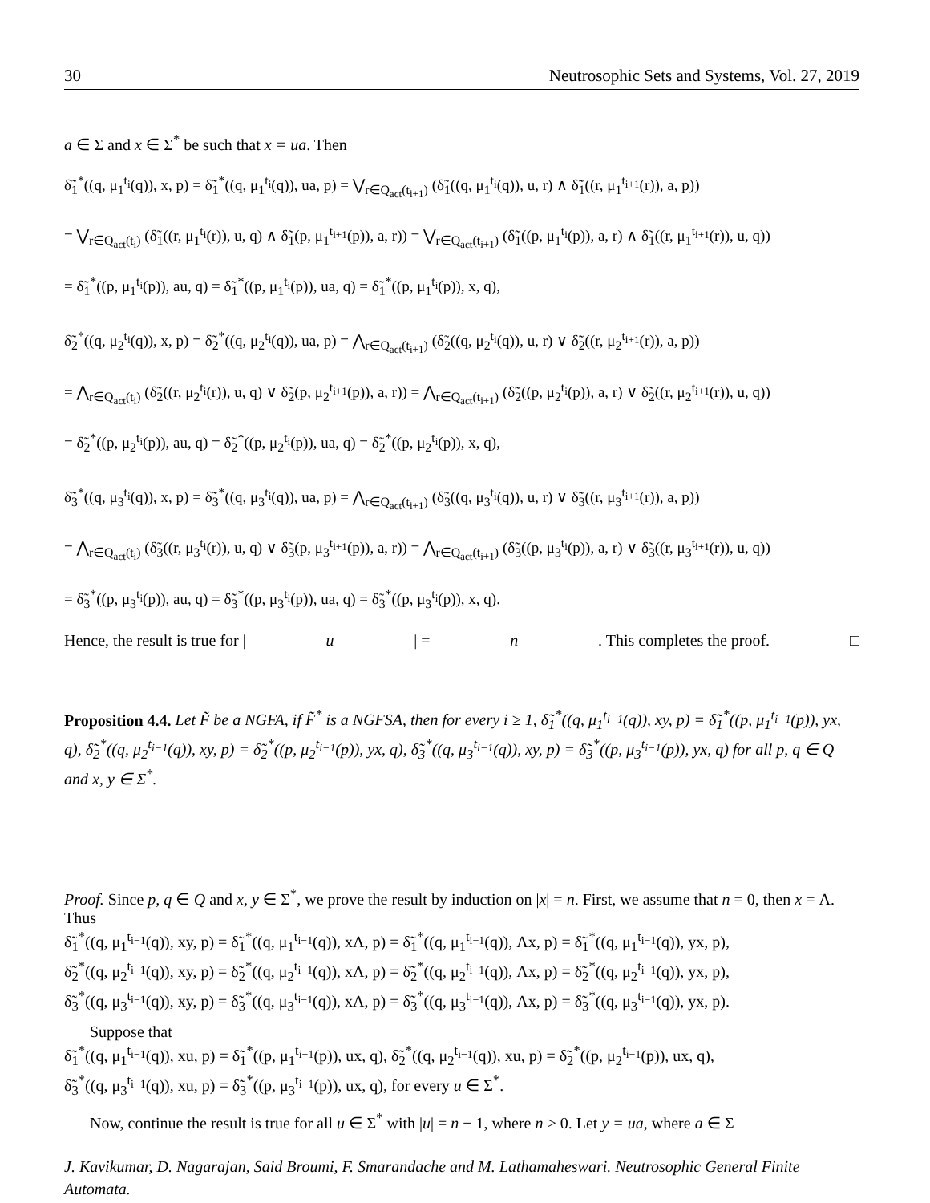30 Neutrosophic Sets and Systems, Vol. 27, 2019
a ∈ Σ and x ∈ Σ<sup>*</sup> be such that x = ua. Then
δ̃<sub>1</sub><sup>*</sup>((q, μ<sub>1</sub><sup>t<sub>i</sub></sup>(q)), x, p) = δ̃<sub>1</sub><sup>*</sup>((q, μ<sub>1</sub><sup>t<sub>i</sub></sup>(q)), ua, p) = ⋁<sub>r∈Q<sub>act</sub>(t<sub>i+1</sub>)</sub> (δ̃<sub>1</sub>((q, μ<sub>1</sub><sup>t<sub>i</sub></sup>(q)), u, r) ∧ δ̃<sub>1</sub>((r, μ<sub>1</sub><sup>t<sub>i+1</sub></sup>(r)), a, p))
= ⋁<sub>r∈Q<sub>act</sub>(t<sub>i</sub>)</sub> (δ̃<sub>1</sub>((r, μ<sub>1</sub><sup>t<sub>i</sub></sup>(r)), u, q) ∧ δ̃<sub>1</sub>(p, μ<sub>1</sub><sup>t<sub>i+1</sub></sup>(p)), a, r)) = ⋁<sub>r∈Q<sub>act</sub>(t<sub>i+1</sub>)</sub> (δ̃<sub>1</sub>((p, μ<sub>1</sub><sup>t<sub>i</sub></sup>(p)), a, r) ∧ δ̃<sub>1</sub>((r, μ<sub>1</sub><sup>t<sub>i+1</sub></sup>(r)), u, q))
= δ̃<sub>1</sub><sup>*</sup>((p, μ<sub>1</sub><sup>t<sub>i</sub></sup>(p)), au, q) = δ̃<sub>1</sub><sup>*</sup>((p, μ<sub>1</sub><sup>t<sub>i</sub></sup>(p)), ua, q) = δ̃<sub>1</sub><sup>*</sup>((p, μ<sub>1</sub><sup>t<sub>i</sub></sup>(p)), x, q),
δ̃<sub>2</sub><sup>*</sup>((q, μ<sub>2</sub><sup>t<sub>i</sub></sup>(q)), x, p) = δ̃<sub>2</sub><sup>*</sup>((q, μ<sub>2</sub><sup>t<sub>i</sub></sup>(q)), ua, p) = ⋀<sub>r∈Q<sub>act</sub>(t<sub>i+1</sub>)</sub> (δ̃<sub>2</sub>((q, μ<sub>2</sub><sup>t<sub>i</sub></sup>(q)), u, r) ∨ δ̃<sub>2</sub>((r, μ<sub>2</sub><sup>t<sub>i+1</sub></sup>(r)), a, p))
= ⋀<sub>r∈Q<sub>act</sub>(t<sub>i</sub>)</sub> (δ̃<sub>2</sub>((r, μ<sub>2</sub><sup>t<sub>i</sub></sup>(r)), u, q) ∨ δ̃<sub>2</sub>(p, μ<sub>2</sub><sup>t<sub>i+1</sub></sup>(p)), a, r)) = ⋀<sub>r∈Q<sub>act</sub>(t<sub>i+1</sub>)</sub> (δ̃<sub>2</sub>((p, μ<sub>2</sub><sup>t<sub>i</sub></sup>(p)), a, r) ∨ δ̃<sub>2</sub>((r, μ<sub>2</sub><sup>t<sub>i+1</sub></sup>(r)), u, q))
= δ̃<sub>2</sub><sup>*</sup>((p, μ<sub>2</sub><sup>t<sub>i</sub></sup>(p)), au, q) = δ̃<sub>2</sub><sup>*</sup>((p, μ<sub>2</sub><sup>t<sub>i</sub></sup>(p)), ua, q) = δ̃<sub>2</sub><sup>*</sup>((p, μ<sub>2</sub><sup>t<sub>i</sub></sup>(p)), x, q),
δ̃<sub>3</sub><sup>*</sup>((q, μ<sub>3</sub><sup>t<sub>i</sub></sup>(q)), x, p) = δ̃<sub>3</sub><sup>*</sup>((q, μ<sub>3</sub><sup>t<sub>i</sub></sup>(q)), ua, p) = ⋀<sub>r∈Q<sub>act</sub>(t<sub>i+1</sub>)</sub> (δ̃<sub>3</sub>((q, μ<sub>3</sub><sup>t<sub>i</sub></sup>(q)), u, r) ∨ δ̃<sub>3</sub>((r, μ<sub>3</sub><sup>t<sub>i+1</sub></sup>(r)), a, p))
= ⋀<sub>r∈Q<sub>act</sub>(t<sub>i</sub>)</sub> (δ̃<sub>3</sub>((r, μ<sub>3</sub><sup>t<sub>i</sub></sup>(r)), u, q) ∨ δ̃<sub>3</sub>(p, μ<sub>3</sub><sup>t<sub>i+1</sub></sup>(p)), a, r)) = ⋀<sub>r∈Q<sub>act</sub>(t<sub>i+1</sub>)</sub> (δ̃<sub>3</sub>((p, μ<sub>3</sub><sup>t<sub>i</sub></sup>(p)), a, r) ∨ δ̃<sub>3</sub>((r, μ<sub>3</sub><sup>t<sub>i+1</sub></sup>(r)), u, q))
= δ̃<sub>3</sub><sup>*</sup>((p, μ<sub>3</sub><sup>t<sub>i</sub></sup>(p)), au, q) = δ̃<sub>3</sub><sup>*</sup>((p, μ<sub>3</sub><sup>t<sub>i</sub></sup>(p)), ua, q) = δ̃<sub>3</sub><sup>*</sup>((p, μ<sub>3</sub><sup>t<sub>i</sub></sup>(p)), x, q).
Hence, the result is true for | u | = n. This completes the proof. □
Proposition 4.4. Let F̃ be a NGFA, if F̃<sup>*</sup> is a NGFSA, then for every i ≥ 1, δ̃<sub>1</sub><sup>*</sup>((q, μ<sub>1</sub><sup>t<sub>i−1</sub></sup>(q)), xy, p) = δ̃<sub>1</sub><sup>*</sup>((p, μ<sub>1</sub><sup>t<sub>i−1</sub></sup>(p)), yx, q), δ̃<sub>2</sub><sup>*</sup>((q, μ<sub>2</sub><sup>t<sub>i−1</sub></sup>(q)), xy, p) = δ̃<sub>2</sub><sup>*</sup>((p, μ<sub>2</sub><sup>t<sub>i−1</sub></sup>(p)), yx, q), δ̃<sub>3</sub><sup>*</sup>((q, μ<sub>3</sub><sup>t<sub>i−1</sub></sup>(q)), xy, p) = δ̃<sub>3</sub><sup>*</sup>((p, μ<sub>3</sub><sup>t<sub>i−1</sub></sup>(p)), yx, q) for all p, q ∈ Q and x, y ∈ Σ<sup>*</sup>.
Proof. Since p, q ∈ Q and x, y ∈ Σ<sup>*</sup>, we prove the result by induction on |x| = n. First, we assume that n = 0, then x = Λ. Thus
δ̃<sub>1</sub><sup>*</sup>((q, μ<sub>1</sub><sup>t<sub>i−1</sub></sup>(q)), xy, p) = δ̃<sub>1</sub><sup>*</sup>((q, μ<sub>1</sub><sup>t<sub>i−1</sub></sup>(q)), xΛ, p) = δ̃<sub>1</sub><sup>*</sup>((q, μ<sub>1</sub><sup>t<sub>i−1</sub></sup>(q)), Λx, p) = δ̃<sub>1</sub><sup>*</sup>((q, μ<sub>1</sub><sup>t<sub>i−1</sub></sup>(q)), yx, p),
δ̃<sub>2</sub><sup>*</sup>((q, μ<sub>2</sub><sup>t<sub>i−1</sub></sup>(q)), xy, p) = δ̃<sub>2</sub><sup>*</sup>((q, μ<sub>2</sub><sup>t<sub>i−1</sub></sup>(q)), xΛ, p) = δ̃<sub>2</sub><sup>*</sup>((q, μ<sub>2</sub><sup>t<sub>i−1</sub></sup>(q)), Λx, p) = δ̃<sub>2</sub><sup>*</sup>((q, μ<sub>2</sub><sup>t<sub>i−1</sub></sup>(q)), yx, p),
δ̃<sub>3</sub><sup>*</sup>((q, μ<sub>3</sub><sup>t<sub>i−1</sub></sup>(q)), xy, p) = δ̃<sub>3</sub><sup>*</sup>((q, μ<sub>3</sub><sup>t<sub>i−1</sub></sup>(q)), xΛ, p) = δ̃<sub>3</sub><sup>*</sup>((q, μ<sub>3</sub><sup>t<sub>i−1</sub></sup>(q)), Λx, p) = δ̃<sub>3</sub><sup>*</sup>((q, μ<sub>3</sub><sup>t<sub>i−1</sub></sup>(q)), yx, p).
Suppose that
δ̃<sub>1</sub><sup>*</sup>((q, μ<sub>1</sub><sup>t<sub>i−1</sub></sup>(q)), xu, p) = δ̃<sub>1</sub><sup>*</sup>((p, μ<sub>1</sub><sup>t<sub>i−1</sub></sup>(p)), ux, q), δ̃<sub>2</sub><sup>*</sup>((q, μ<sub>2</sub><sup>t<sub>i−1</sub></sup>(q)), xu, p) = δ̃<sub>2</sub><sup>*</sup>((p, μ<sub>2</sub><sup>t<sub>i−1</sub></sup>(p)), ux, q),
δ̃<sub>3</sub><sup>*</sup>((q, μ<sub>3</sub><sup>t<sub>i−1</sub></sup>(q)), xu, p) = δ̃<sub>3</sub><sup>*</sup>((p, μ<sub>3</sub><sup>t<sub>i−1</sub></sup>(p)), ux, q), for every u ∈ Σ<sup>*</sup>.
Now, continue the result is true for all u ∈ Σ<sup>*</sup> with |u| = n − 1, where n > 0. Let y = ua, where a ∈ Σ
J. Kavikumar, D. Nagarajan, Said Broumi, F. Smarandache and M. Lathamaheswari. Neutrosophic General Finite Automata.